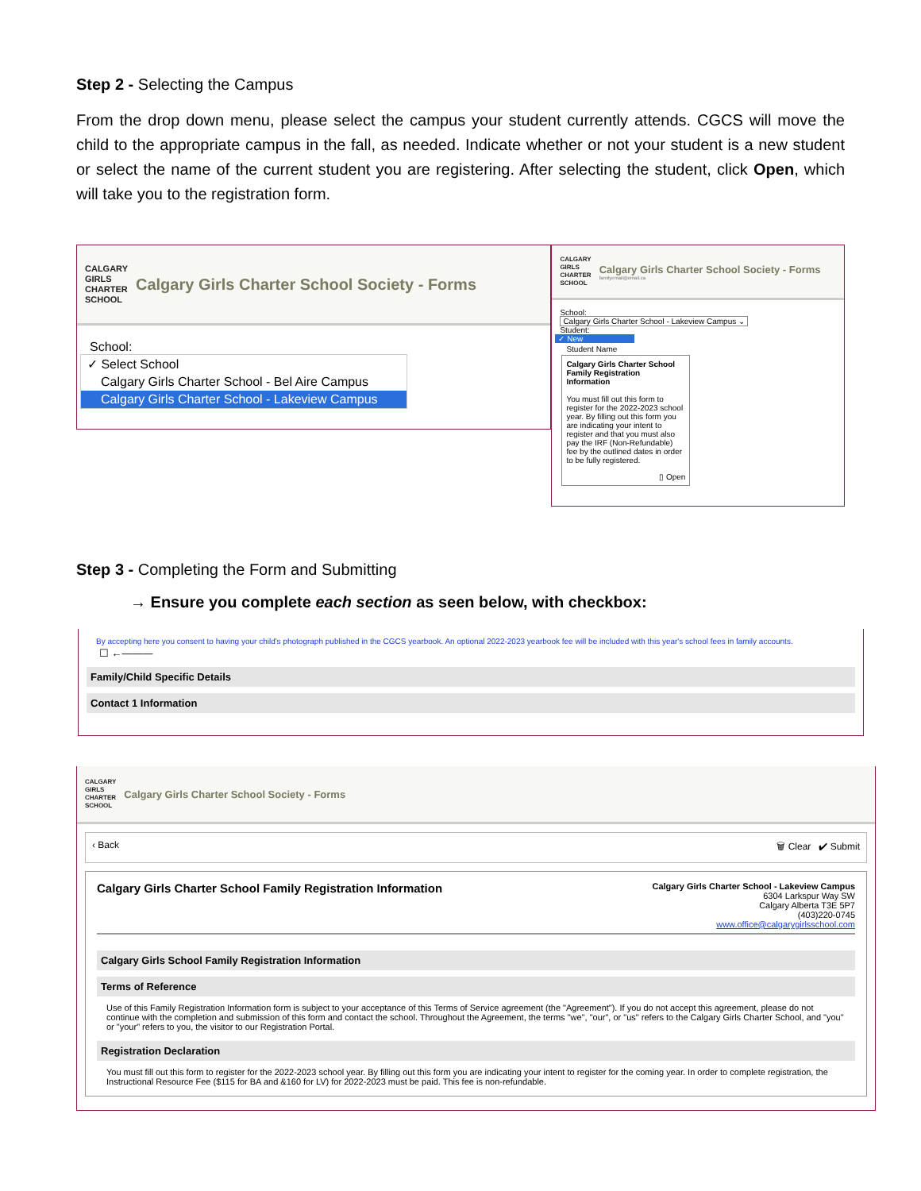Step 2 - Selecting the Campus
From the drop down menu, please select the campus your student currently attends. CGCS will move the child to the appropriate campus in the fall, as needed. Indicate whether or not your student is a new student or select the name of the current student you are registering. After selecting the student, click Open, which will take you to the registration form.
CALGARY
GIRLS
CHARTER
SCHOOL
Calgary Girls Charter School Society - Forms
School:
✓ Select School
Calgary Girls Charter School - Bel Aire Campus
Calgary Girls Charter School - Lakeview Campus
CALGARY
GIRLS
CHARTER
SCHOOL
Calgary Girls Charter School Society - Forms
familyemail@email.ca
School:
Calgary Girls Charter School - Lakeview Campus ⌄
Student:
✓ New
Student Name
Calgary Girls Charter School Family Registration Information
You must fill out this form to register for the 2022-2023 school year. By filling out this form you are indicating your intent to register and that you must also pay the IRF (Non-Refundable) fee by the outlined dates in order to be fully registered.
▯ Open
Step 3 - Completing the Form and Submitting
→ Ensure you complete each section as seen below, with checkbox:
By accepting here you consent to having your child's photograph published in the CGCS yearbook. An optional 2022-2023 yearbook fee will be included with this year's school fees in family accounts.
☐ ←———
Family/Child Specific Details
Contact 1 Information
CALGARY
GIRLS
CHARTER
SCHOOL
Calgary Girls Charter School Society - Forms
‹ Back 🗑 Clear ✔ Submit
Calgary Girls Charter School Family Registration Information
Calgary Girls Charter School - Lakeview Campus
6304 Larkspur Way SW
Calgary Alberta T3E 5P7
(403)220-0745
www.office@calgarygirlsschool.com
Calgary Girls School Family Registration Information
Terms of Reference
Use of this Family Registration Information form is subject to your acceptance of this Terms of Service agreement (the "Agreement"). If you do not accept this agreement, please do not continue with the completion and submission of this form and contact the school. Throughout the Agreement, the terms "we", "our", or "us" refers to the Calgary Girls Charter School, and "you" or "your" refers to you, the visitor to our Registration Portal.
Registration Declaration
You must fill out this form to register for the 2022-2023 school year. By filling out this form you are indicating your intent to register for the coming year. In order to complete registration, the Instructional Resource Fee ($115 for BA and &160 for LV) for 2022-2023 must be paid. This fee is non-refundable.